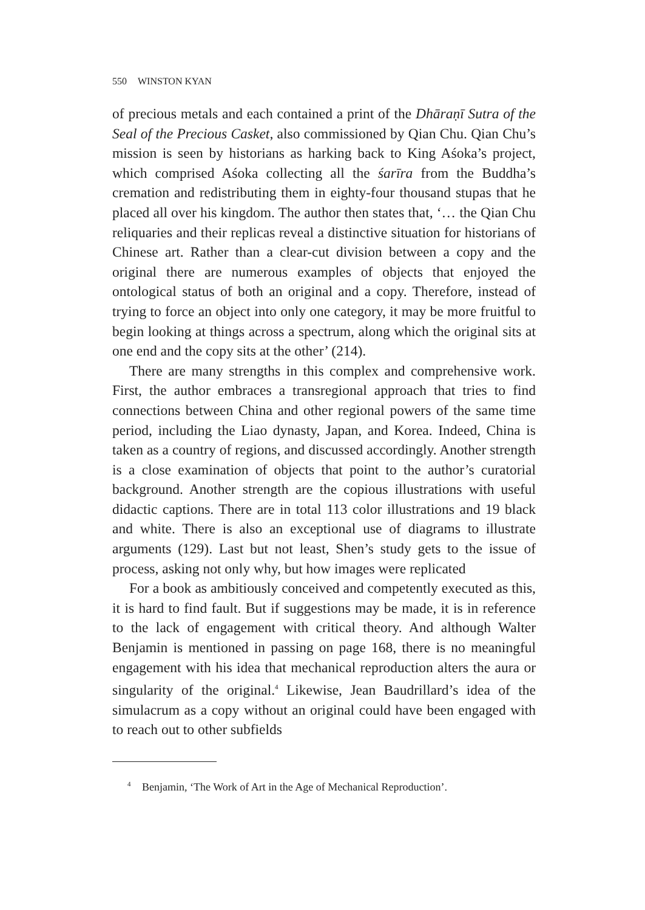550 WINSTON KYAN
of precious metals and each contained a print of the Dhāraṇī Sutra of the Seal of the Precious Casket, also commissioned by Qian Chu. Qian Chu’s mission is seen by historians as harking back to King Aśoka’s project, which comprised Aśoka collecting all the śarīra from the Buddha’s cremation and redistributing them in eighty-four thousand stupas that he placed all over his kingdom. The author then states that, ‘… the Qian Chu reliquaries and their replicas reveal a distinctive situation for historians of Chinese art. Rather than a clear-cut division between a copy and the original there are numerous examples of objects that enjoyed the ontological status of both an original and a copy. Therefore, instead of trying to force an object into only one category, it may be more fruitful to begin looking at things across a spectrum, along which the original sits at one end and the copy sits at the other’ (214).
There are many strengths in this complex and comprehensive work. First, the author embraces a transregional approach that tries to find connections between China and other regional powers of the same time period, including the Liao dynasty, Japan, and Korea. Indeed, China is taken as a country of regions, and discussed accordingly. Another strength is a close examination of objects that point to the author’s curatorial background. Another strength are the copious illustrations with useful didactic captions. There are in total 113 color illustrations and 19 black and white. There is also an exceptional use of diagrams to illustrate arguments (129). Last but not least, Shen’s study gets to the issue of process, asking not only why, but how images were replicated
For a book as ambitiously conceived and competently executed as this, it is hard to find fault. But if suggestions may be made, it is in reference to the lack of engagement with critical theory. And although Walter Benjamin is mentioned in passing on page 168, there is no meaningful engagement with his idea that mechanical reproduction alters the aura or singularity of the original.<sup>4</sup> Likewise, Jean Baudrillard’s idea of the simulacrum as a copy without an original could have been engaged with to reach out to other subfields
<sup>4</sup> Benjamin, ‘The Work of Art in the Age of Mechanical Reproduction’.